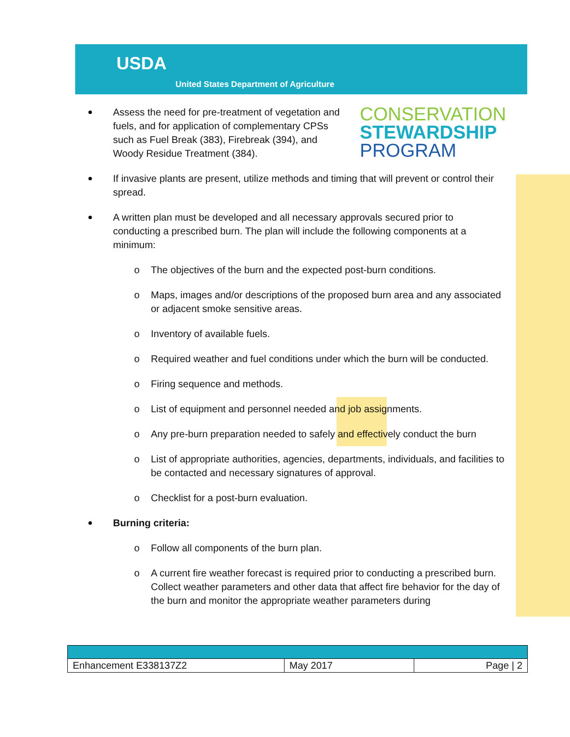USDA
United States Department of Agriculture
CONSERVATION
STEWARDSHIP
PROGRAM
Assess the need for pre-treatment of vegetation and fuels, and for application of complementary CPSs such as Fuel Break (383), Firebreak (394), and Woody Residue Treatment (384).
If invasive plants are present, utilize methods and timing that will prevent or control their spread.
A written plan must be developed and all necessary approvals secured prior to conducting a prescribed burn. The plan will include the following components at a minimum:
o The objectives of the burn and the expected post-burn conditions.
o Maps, images and/or descriptions of the proposed burn area and any associated or adjacent smoke sensitive areas.
o Inventory of available fuels.
o Required weather and fuel conditions under which the burn will be conducted.
o Firing sequence and methods.
o List of equipment and personnel needed and job assignments.
o Any pre-burn preparation needed to safely and effectively conduct the burn
o List of appropriate authorities, agencies, departments, individuals, and facilities to be contacted and necessary signatures of approval.
o Checklist for a post-burn evaluation.
Burning criteria:
o Follow all components of the burn plan.
o A current fire weather forecast is required prior to conducting a prescribed burn. Collect weather parameters and other data that affect fire behavior for the day of the burn and monitor the appropriate weather parameters during
| Enhancement E338137Z2 | May 2017 | Page / 2 |